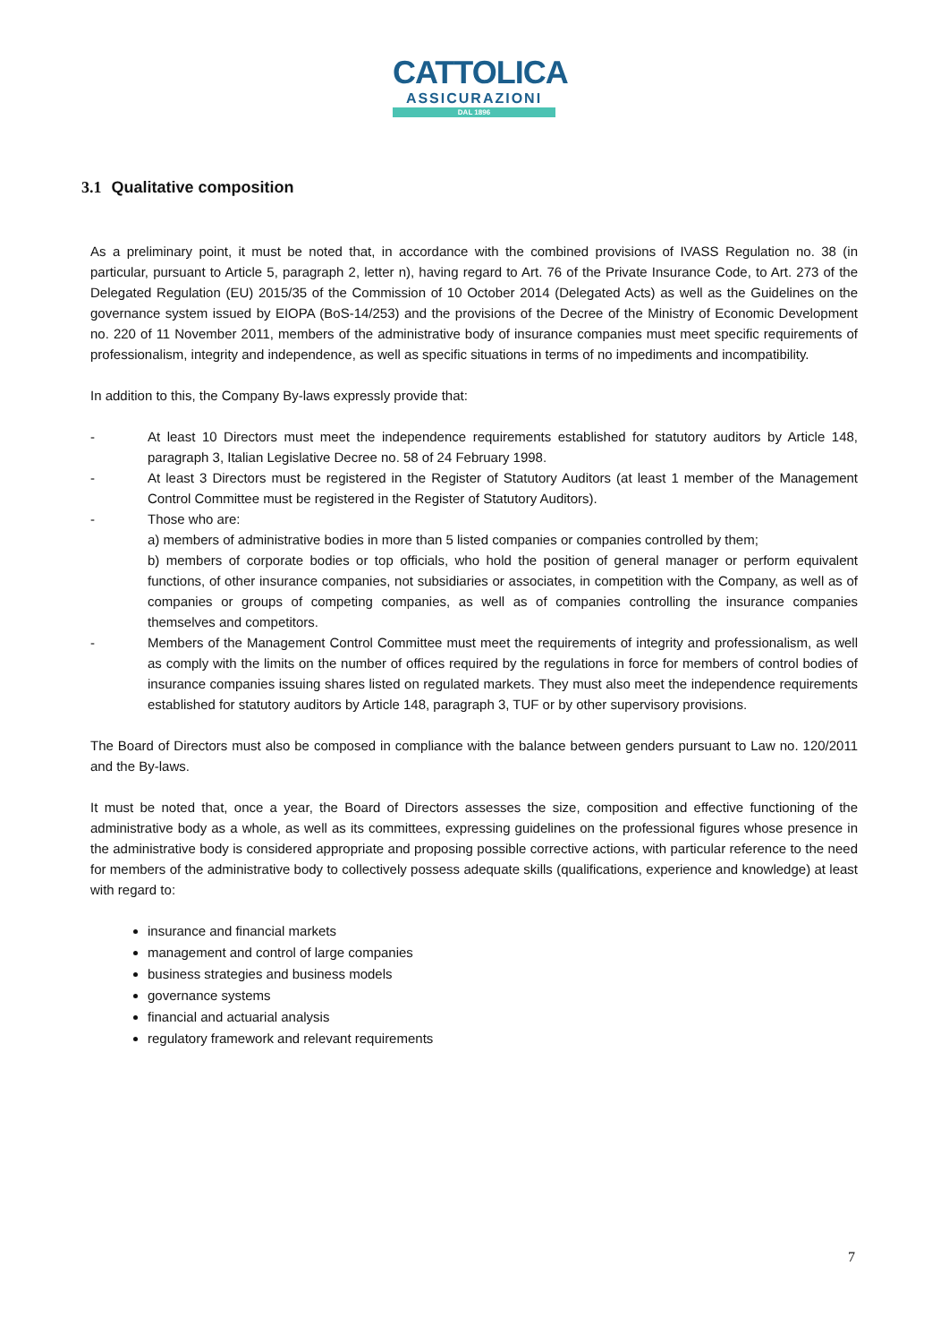CATTOLICA
ASSICURAZIONI
DAL 1896
3.1 Qualitative composition
As a preliminary point, it must be noted that, in accordance with the combined provisions of IVASS Regulation no. 38 (in particular, pursuant to Article 5, paragraph 2, letter n), having regard to Art. 76 of the Private Insurance Code, to Art. 273 of the Delegated Regulation (EU) 2015/35 of the Commission of 10 October 2014 (Delegated Acts) as well as the Guidelines on the governance system issued by EIOPA (BoS-14/253) and the provisions of the Decree of the Ministry of Economic Development no. 220 of 11 November 2011, members of the administrative body of insurance companies must meet specific requirements of professionalism, integrity and independence, as well as specific situations in terms of no impediments and incompatibility.
In addition to this, the Company By-laws expressly provide that:
- At least 10 Directors must meet the independence requirements established for statutory auditors by Article 148, paragraph 3, Italian Legislative Decree no. 58 of 24 February 1998.
- At least 3 Directors must be registered in the Register of Statutory Auditors (at least 1 member of the Management Control Committee must be registered in the Register of Statutory Auditors).
- Those who are:
a) members of administrative bodies in more than 5 listed companies or companies controlled by them;
b) members of corporate bodies or top officials, who hold the position of general manager or perform equivalent functions, of other insurance companies, not subsidiaries or associates, in competition with the Company, as well as of companies or groups of competing companies, as well as of companies controlling the insurance companies themselves and competitors.
- Members of the Management Control Committee must meet the requirements of integrity and professionalism, as well as comply with the limits on the number of offices required by the regulations in force for members of control bodies of insurance companies issuing shares listed on regulated markets. They must also meet the independence requirements established for statutory auditors by Article 148, paragraph 3, TUF or by other supervisory provisions.
The Board of Directors must also be composed in compliance with the balance between genders pursuant to Law no. 120/2011 and the By-laws.
It must be noted that, once a year, the Board of Directors assesses the size, composition and effective functioning of the administrative body as a whole, as well as its committees, expressing guidelines on the professional figures whose presence in the administrative body is considered appropriate and proposing possible corrective actions, with particular reference to the need for members of the administrative body to collectively possess adequate skills (qualifications, experience and knowledge) at least with regard to:
insurance and financial markets
management and control of large companies
business strategies and business models
governance systems
financial and actuarial analysis
regulatory framework and relevant requirements
7